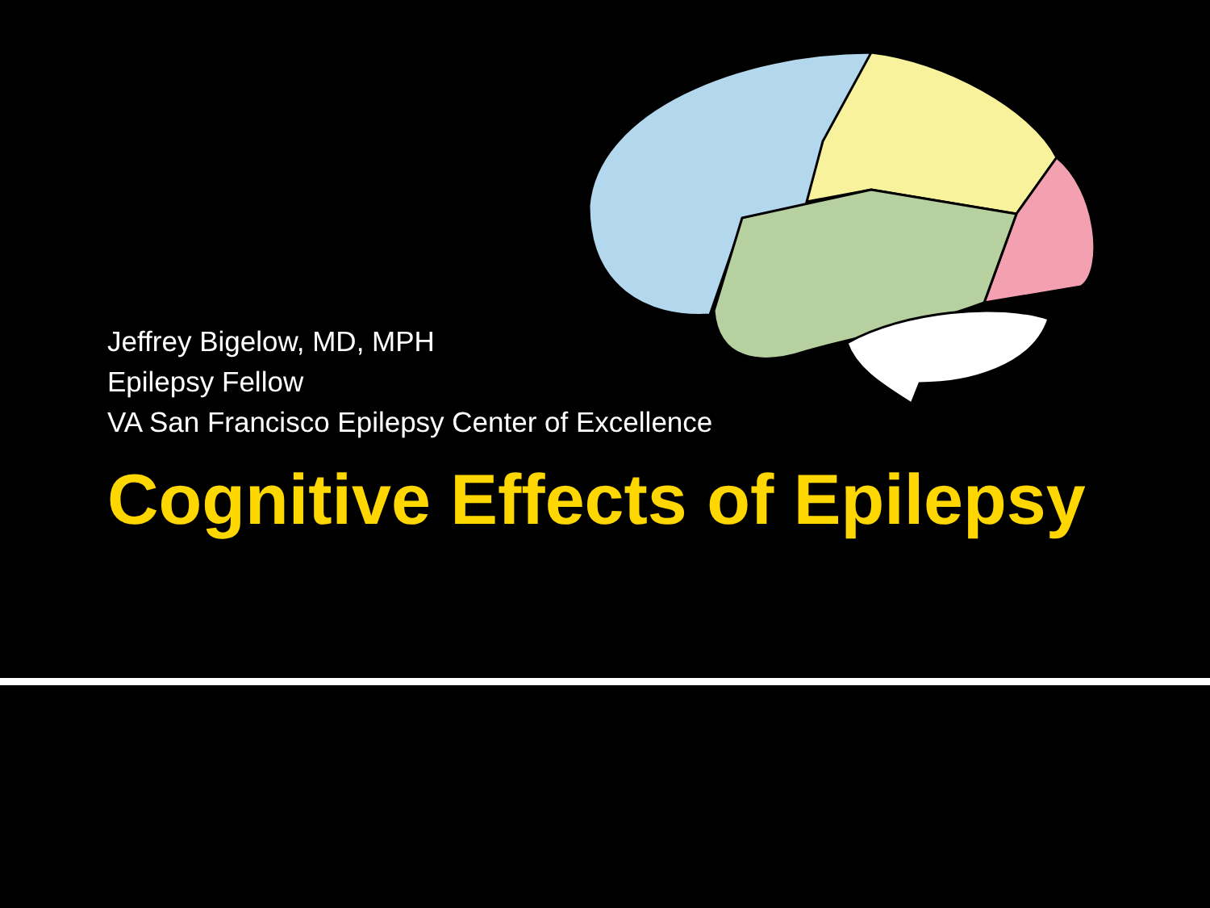Jeffrey Bigelow, MD, MPH
Epilepsy Fellow
VA San Francisco Epilepsy Center of Excellence
Cognitive Effects of Epilepsy